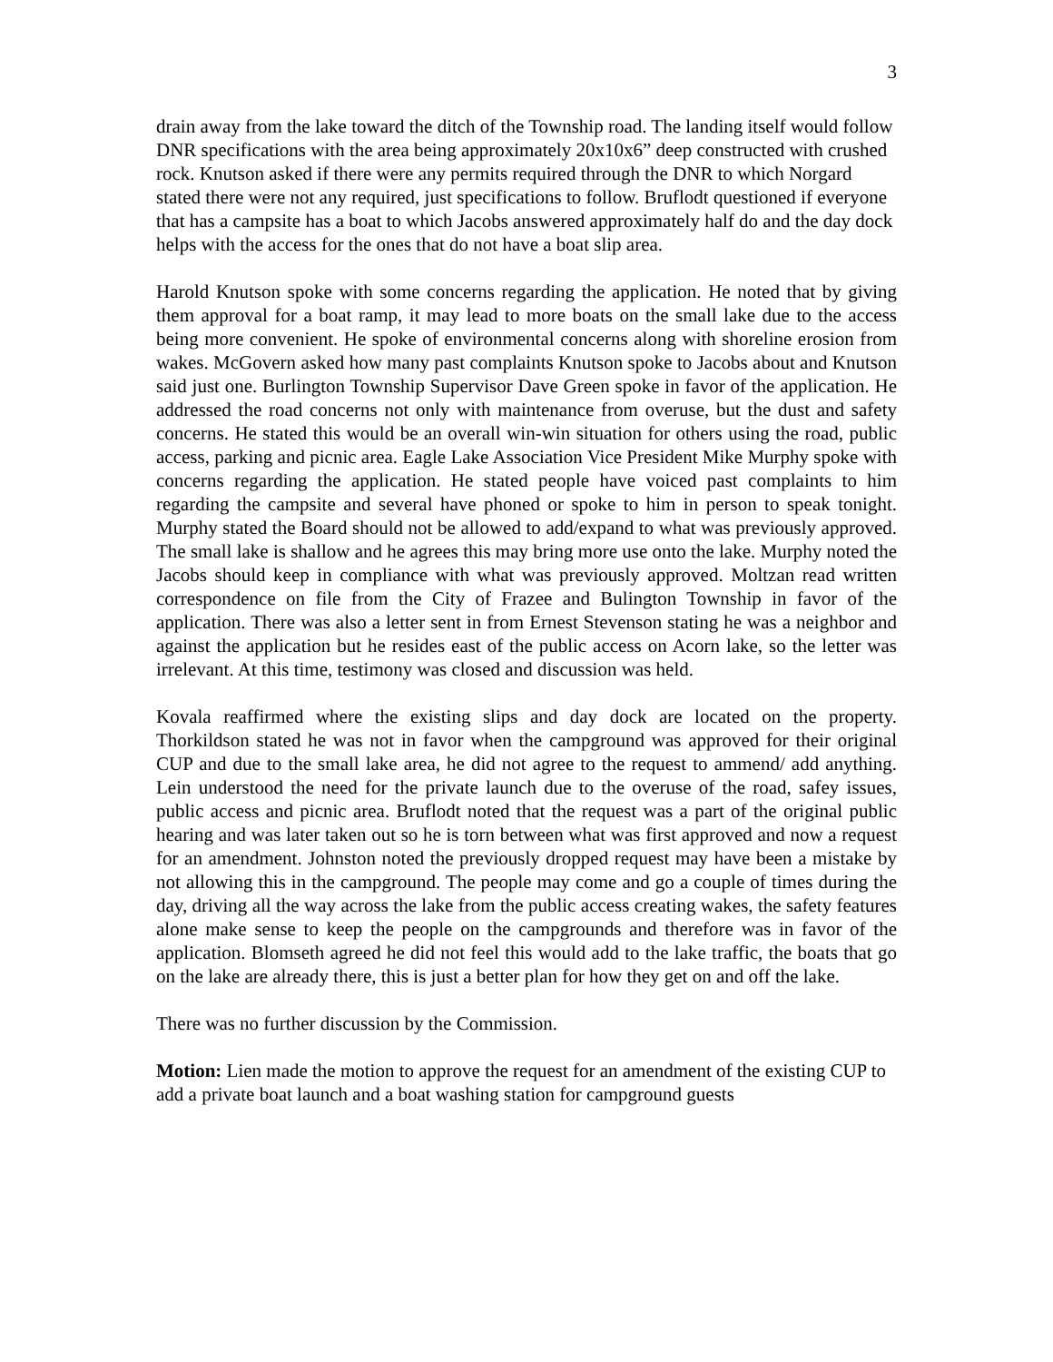3
drain away from the lake toward the ditch of the Township road. The landing itself would follow DNR specifications with the area being approximately 20x10x6” deep constructed with crushed rock. Knutson asked if there were any permits required through the DNR to which Norgard stated there were not any required, just specifications to follow. Bruflodt questioned if everyone that has a campsite has a boat to which Jacobs answered approximately half do and the day dock helps with the access for the ones that do not have a boat slip area.
Harold Knutson spoke with some concerns regarding the application. He noted that by giving them approval for a boat ramp, it may lead to more boats on the small lake due to the access being more convenient. He spoke of environmental concerns along with shoreline erosion from wakes. McGovern asked how many past complaints Knutson spoke to Jacobs about and Knutson said just one. Burlington Township Supervisor Dave Green spoke in favor of the application. He addressed the road concerns not only with maintenance from overuse, but the dust and safety concerns. He stated this would be an overall win-win situation for others using the road, public access, parking and picnic area. Eagle Lake Association Vice President Mike Murphy spoke with concerns regarding the application. He stated people have voiced past complaints to him regarding the campsite and several have phoned or spoke to him in person to speak tonight. Murphy stated the Board should not be allowed to add/expand to what was previously approved. The small lake is shallow and he agrees this may bring more use onto the lake. Murphy noted the Jacobs should keep in compliance with what was previously approved. Moltzan read written correspondence on file from the City of Frazee and Bulington Township in favor of the application. There was also a letter sent in from Ernest Stevenson stating he was a neighbor and against the application but he resides east of the public access on Acorn lake, so the letter was irrelevant. At this time, testimony was closed and discussion was held.
Kovala reaffirmed where the existing slips and day dock are located on the property. Thorkildson stated he was not in favor when the campground was approved for their original CUP and due to the small lake area, he did not agree to the request to ammend/ add anything. Lein understood the need for the private launch due to the overuse of the road, safey issues, public access and picnic area. Bruflodt noted that the request was a part of the original public hearing and was later taken out so he is torn between what was first approved and now a request for an amendment. Johnston noted the previously dropped request may have been a mistake by not allowing this in the campground. The people may come and go a couple of times during the day, driving all the way across the lake from the public access creating wakes, the safety features alone make sense to keep the people on the campgrounds and therefore was in favor of the application. Blomseth agreed he did not feel this would add to the lake traffic, the boats that go on the lake are already there, this is just a better plan for how they get on and off the lake.
There was no further discussion by the Commission.
Motion: Lien made the motion to approve the request for an amendment of the existing CUP to add a private boat launch and a boat washing station for campground guests